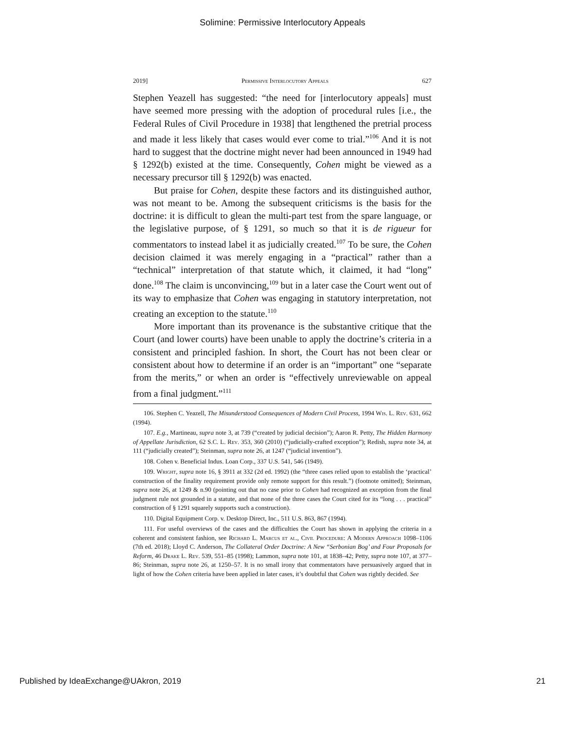Solimine: Permissive Interlocutory Appeals
2019] Permissive Interlocutory Appeals 627
Stephen Yeazell has suggested: “the need for [interlocutory appeals] must have seemed more pressing with the adoption of procedural rules [i.e., the Federal Rules of Civil Procedure in 1938] that lengthened the pretrial process and made it less likely that cases would ever come to trial.”<sup>106</sup> And it is not hard to suggest that the doctrine might never had been announced in 1949 had § 1292(b) existed at the time. Consequently, Cohen might be viewed as a necessary precursor till § 1292(b) was enacted.
But praise for Cohen, despite these factors and its distinguished author, was not meant to be. Among the subsequent criticisms is the basis for the doctrine: it is difficult to glean the multi-part test from the spare language, or the legislative purpose, of § 1291, so much so that it is de rigueur for commentators to instead label it as judicially created.<sup>107</sup> To be sure, the Cohen decision claimed it was merely engaging in a “practical” rather than a “technical” interpretation of that statute which, it claimed, it had “long” done.<sup>108</sup> The claim is unconvincing,<sup>109</sup> but in a later case the Court went out of its way to emphasize that Cohen was engaging in statutory interpretation, not creating an exception to the statute.<sup>110</sup>
More important than its provenance is the substantive critique that the Court (and lower courts) have been unable to apply the doctrine’s criteria in a consistent and principled fashion. In short, the Court has not been clear or consistent about how to determine if an order is an “important” one “separate from the merits,” or when an order is “effectively unreviewable on appeal from a final judgment.”<sup>111</sup>
106. Stephen C. Yeazell, The Misunderstood Consequences of Modern Civil Process, 1994 Wis. L. Rev. 631, 662 (1994).
107. E.g., Martineau, supra note 3, at 739 (“created by judicial decision”); Aaron R. Petty, The Hidden Harmony of Appellate Jurisdiction, 62 S.C. L. Rev. 353, 360 (2010) (“judicially-crafted exception”); Redish, supra note 34, at 111 (“judicially created”); Steinman, supra note 26, at 1247 (“judicial invention”).
108. Cohen v. Beneficial Indus. Loan Corp., 337 U.S. 541, 546 (1949).
109. Wright, supra note 16, § 3911 at 332 (2d ed. 1992) (the “three cases relied upon to establish the ‘practical’ construction of the finality requirement provide only remote support for this result.”) (footnote omitted); Steinman, supra note 26, at 1249 & n.90 (pointing out that no case prior to Cohen had recognized an exception from the final judgment rule not grounded in a statute, and that none of the three cases the Court cited for its “long . . . practical” construction of § 1291 squarely supports such a construction).
110. Digital Equipment Corp. v. Desktop Direct, Inc., 511 U.S. 863, 867 (1994).
111. For useful overviews of the cases and the difficulties the Court has shown in applying the criteria in a coherent and consistent fashion, see Richard L. Marcus et al., Civil Procedure: A Modern Approach 1098–1106 (7th ed. 2018); Lloyd C. Anderson, The Collateral Order Doctrine: A New “Serbonian Bog’ and Four Proposals for Reform, 46 Drake L. Rev. 539, 551–85 (1998); Lammon, supra note 101, at 1838–42; Petty, supra note 107, at 377–86; Steinman, supra note 26, at 1250–57. It is no small irony that commentators have persuasively argued that in light of how the Cohen criteria have been applied in later cases, it’s doubtful that Cohen was rightly decided. See
Published by IdeaExchange@UAkron, 2019 21